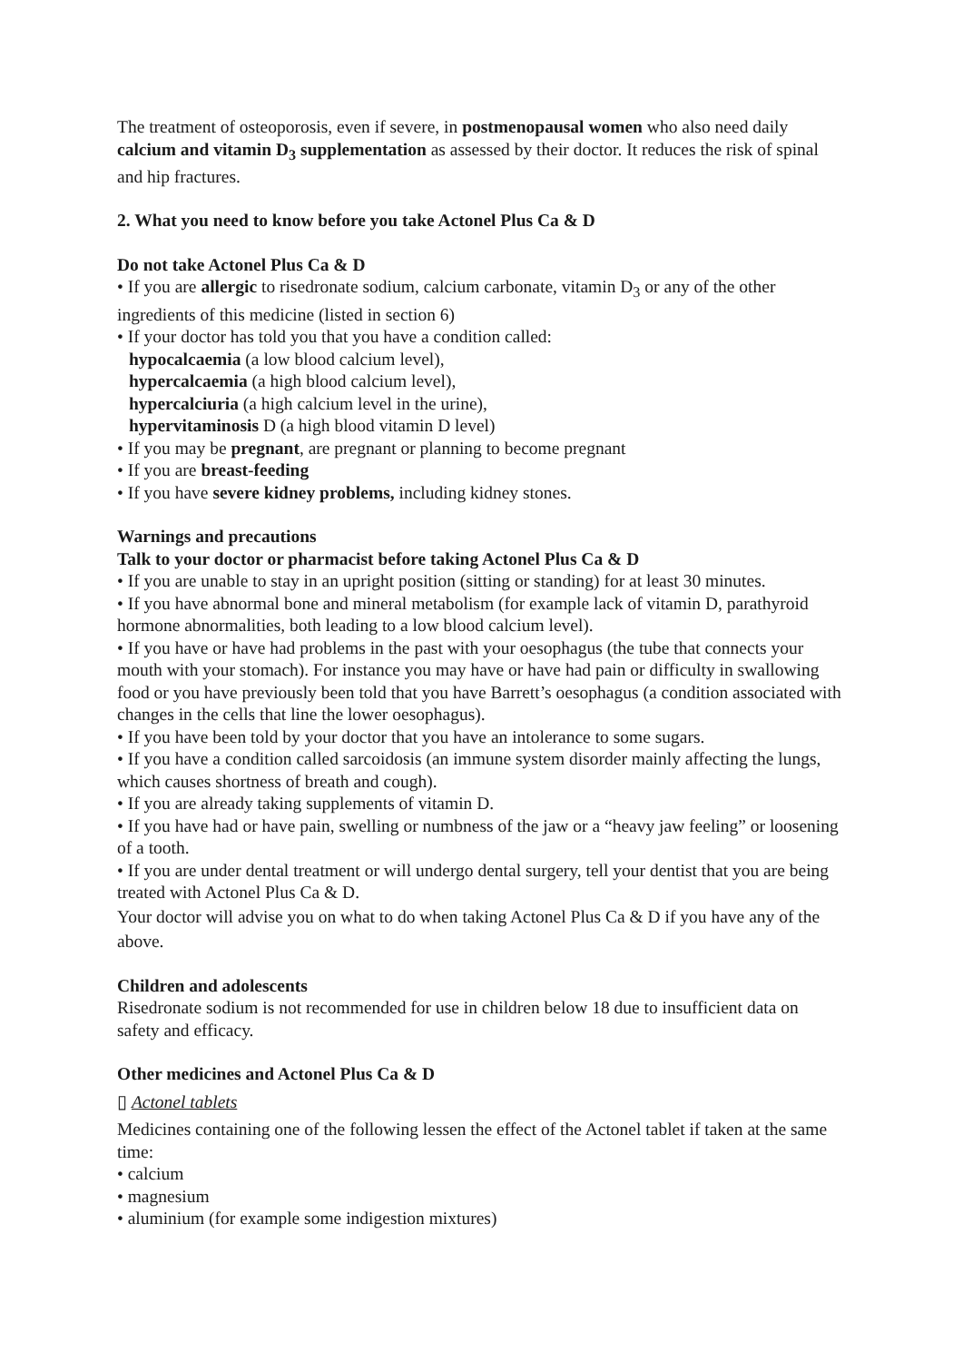The treatment of osteoporosis, even if severe, in postmenopausal women who also need daily calcium and vitamin D<sub>3</sub> supplementation as assessed by their doctor. It reduces the risk of spinal and hip fractures.
2. What you need to know before you take Actonel Plus Ca & D
Do not take Actonel Plus Ca & D
• If you are allergic to risedronate sodium, calcium carbonate, vitamin D<sub>3</sub> or any of the other ingredients of this medicine (listed in section 6)
• If your doctor has told you that you have a condition called:
hypocalcaemia (a low blood calcium level),
hypercalcaemia (a high blood calcium level),
hypercalciuria (a high calcium level in the urine),
hypervitaminosis D (a high blood vitamin D level)
• If you may be pregnant, are pregnant or planning to become pregnant
• If you are breast-feeding
• If you have severe kidney problems, including kidney stones.
Warnings and precautions
Talk to your doctor or pharmacist before taking Actonel Plus Ca & D
• If you are unable to stay in an upright position (sitting or standing) for at least 30 minutes.
• If you have abnormal bone and mineral metabolism (for example lack of vitamin D, parathyroid hormone abnormalities, both leading to a low blood calcium level).
• If you have or have had problems in the past with your oesophagus (the tube that connects your mouth with your stomach). For instance you may have or have had pain or difficulty in swallowing food or you have previously been told that you have Barrett’s oesophagus (a condition associated with changes in the cells that line the lower oesophagus).
• If you have been told by your doctor that you have an intolerance to some sugars.
• If you have a condition called sarcoidosis (an immune system disorder mainly affecting the lungs, which causes shortness of breath and cough).
• If you are already taking supplements of vitamin D.
• If you have had or have pain, swelling or numbness of the jaw or a “heavy jaw feeling” or loosening of a tooth.
• If you are under dental treatment or will undergo dental surgery, tell your dentist that you are being treated with Actonel Plus Ca & D.
Your doctor will advise you on what to do when taking Actonel Plus Ca & D if you have any of the above.
Children and adolescents
Risedronate sodium is not recommended for use in children below 18 due to insufficient data on safety and efficacy.
Other medicines and Actonel Plus Ca & D
▯ Actonel tablets
Medicines containing one of the following lessen the effect of the Actonel tablet if taken at the same time:
• calcium
• magnesium
• aluminium (for example some indigestion mixtures)